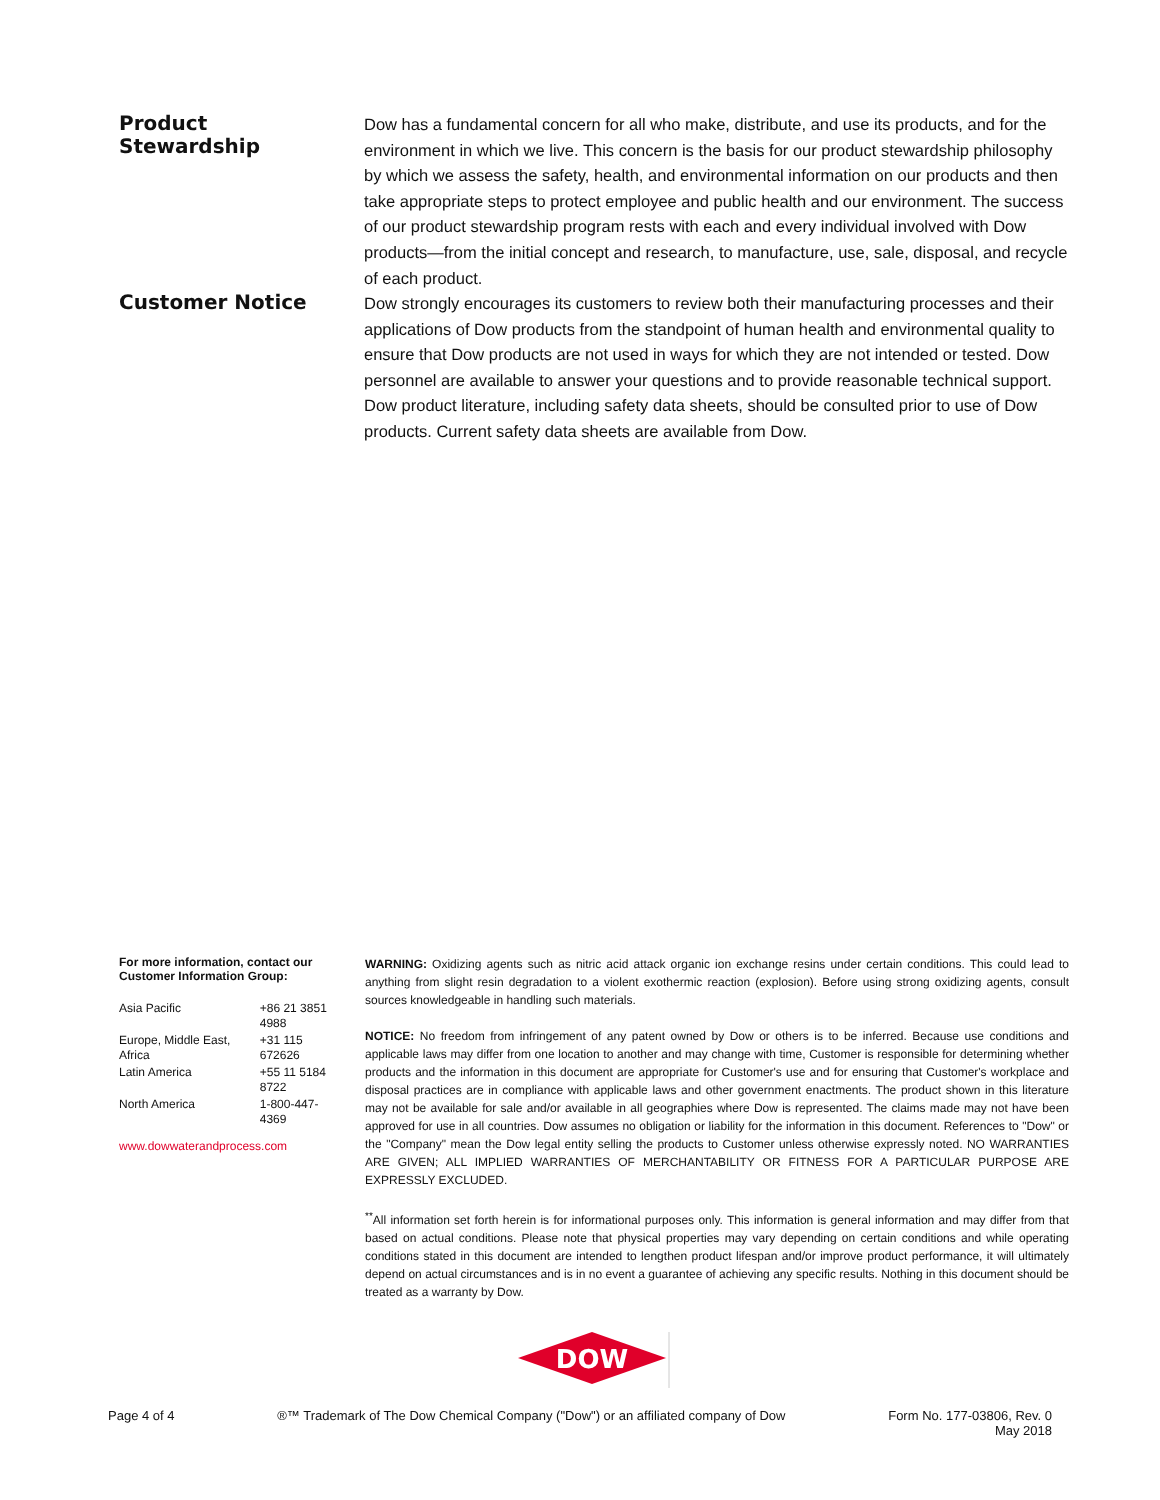Product
Stewardship
Dow has a fundamental concern for all who make, distribute, and use its products, and for the environment in which we live. This concern is the basis for our product stewardship philosophy by which we assess the safety, health, and environmental information on our products and then take appropriate steps to protect employee and public health and our environment. The success of our product stewardship program rests with each and every individual involved with Dow products—from the initial concept and research, to manufacture, use, sale, disposal, and recycle of each product.
Customer Notice
Dow strongly encourages its customers to review both their manufacturing processes and their applications of Dow products from the standpoint of human health and environmental quality to ensure that Dow products are not used in ways for which they are not intended or tested. Dow personnel are available to answer your questions and to provide reasonable technical support. Dow product literature, including safety data sheets, should be consulted prior to use of Dow products. Current safety data sheets are available from Dow.
For more information, contact our Customer Information Group:
| Asia Pacific | +86 21 3851 4988 |
| Europe, Middle East, Africa | +31 115 672626 |
| Latin America | +55 11 5184 8722 |
| North America | 1-800-447-4369 |
www.dowwaterandprocess.com
WARNING: Oxidizing agents such as nitric acid attack organic ion exchange resins under certain conditions. This could lead to anything from slight resin degradation to a violent exothermic reaction (explosion). Before using strong oxidizing agents, consult sources knowledgeable in handling such materials.
NOTICE: No freedom from infringement of any patent owned by Dow or others is to be inferred. Because use conditions and applicable laws may differ from one location to another and may change with time, Customer is responsible for determining whether products and the information in this document are appropriate for Customer's use and for ensuring that Customer's workplace and disposal practices are in compliance with applicable laws and other government enactments. The product shown in this literature may not be available for sale and/or available in all geographies where Dow is represented. The claims made may not have been approved for use in all countries. Dow assumes no obligation or liability for the information in this document. References to "Dow" or the "Company" mean the Dow legal entity selling the products to Customer unless otherwise expressly noted. NO WARRANTIES ARE GIVEN; ALL IMPLIED WARRANTIES OF MERCHANTABILITY OR FITNESS FOR A PARTICULAR PURPOSE ARE EXPRESSLY EXCLUDED.
<sup>**</sup> All information set forth herein is for informational purposes only. This information is general information and may differ from that based on actual conditions. Please note that physical properties may vary depending on certain conditions and while operating conditions stated in this document are intended to lengthen product lifespan and/or improve product performance, it will ultimately depend on actual circumstances and is in no event a guarantee of achieving any specific results. Nothing in this document should be treated as a warranty by Dow.
DOW
Page 4 of 4 ®™ Trademark of The Dow Chemical Company ("Dow") or an affiliated company of Dow Form No. 177-03806, Rev. 0
May 2018